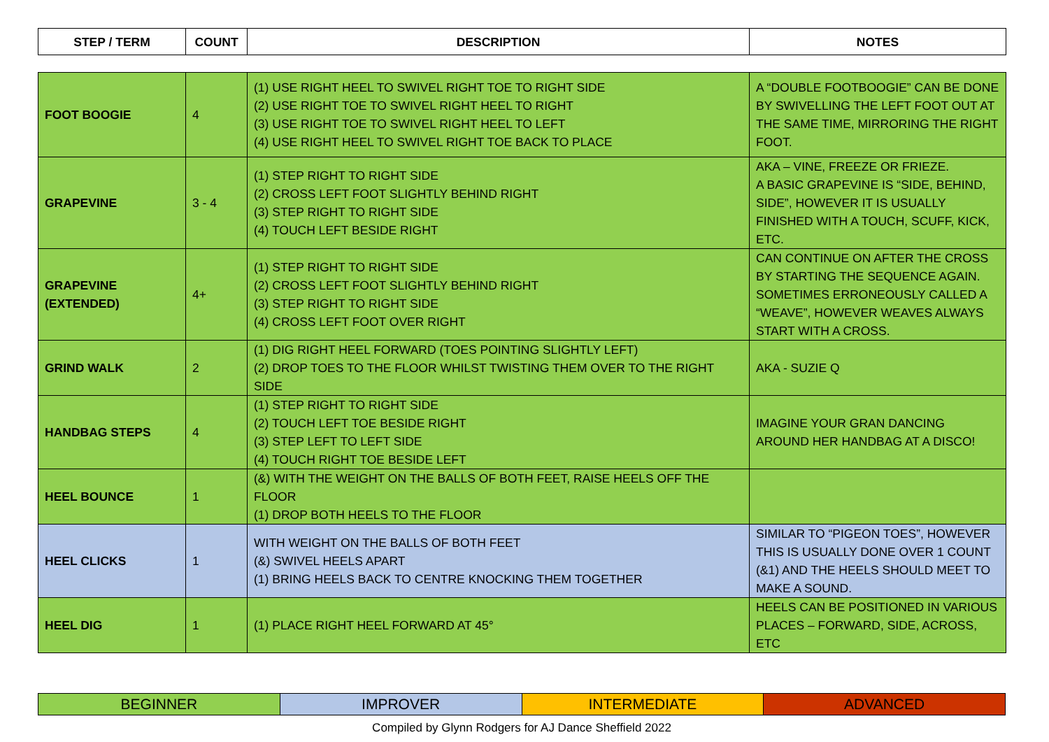| STEP / TERM | COUNT | DESCRIPTION | NOTES |
| --- | --- | --- | --- |
| FOOT BOOGIE | 4 | (1) USE RIGHT HEEL TO SWIVEL RIGHT TOE TO RIGHT SIDE (2) USE RIGHT TOE TO SWIVEL RIGHT HEEL TO RIGHT (3) USE RIGHT TOE TO SWIVEL RIGHT HEEL TO LEFT (4) USE RIGHT HEEL TO SWIVEL RIGHT TOE BACK TO PLACE | A “DOUBLE FOOTBOOGIE” CAN BE DONE BY SWIVELLING THE LEFT FOOT OUT AT THE SAME TIME, MIRRORING THE RIGHT FOOT. |
| GRAPEVINE | 3 - 4 | (1) STEP RIGHT TO RIGHT SIDE (2) CROSS LEFT FOOT SLIGHTLY BEHIND RIGHT (3) STEP RIGHT TO RIGHT SIDE (4) TOUCH LEFT BESIDE RIGHT | AKA – VINE, FREEZE OR FRIEZE. A BASIC GRAPEVINE IS “SIDE, BEHIND, SIDE”, HOWEVER IT IS USUALLY FINISHED WITH A TOUCH, SCUFF, KICK, ETC. |
| GRAPEVINE (EXTENDED) | 4+ | (1) STEP RIGHT TO RIGHT SIDE (2) CROSS LEFT FOOT SLIGHTLY BEHIND RIGHT (3) STEP RIGHT TO RIGHT SIDE (4) CROSS LEFT FOOT OVER RIGHT | CAN CONTINUE ON AFTER THE CROSS BY STARTING THE SEQUENCE AGAIN. SOMETIMES ERRONEOUSLY CALLED A “WEAVE”, HOWEVER WEAVES ALWAYS START WITH A CROSS. |
| GRIND WALK | 2 | (1) DIG RIGHT HEEL FORWARD (TOES POINTING SLIGHTLY LEFT) (2) DROP TOES TO THE FLOOR WHILST TWISTING THEM OVER TO THE RIGHT SIDE | AKA - SUZIE Q |
| HANDBAG STEPS | 4 | (1) STEP RIGHT TO RIGHT SIDE (2) TOUCH LEFT TOE BESIDE RIGHT (3) STEP LEFT TO LEFT SIDE (4) TOUCH RIGHT TOE BESIDE LEFT | IMAGINE YOUR GRAN DANCING AROUND HER HANDBAG AT A DISCO! |
| HEEL BOUNCE | 1 | (&) WITH THE WEIGHT ON THE BALLS OF BOTH FEET, RAISE HEELS OFF THE FLOOR (1) DROP BOTH HEELS TO THE FLOOR | |
| HEEL CLICKS | 1 | WITH WEIGHT ON THE BALLS OF BOTH FEET (&) SWIVEL HEELS APART (1) BRING HEELS BACK TO CENTRE KNOCKING THEM TOGETHER | SIMILAR TO “PIGEON TOES”, HOWEVER THIS IS USUALLY DONE OVER 1 COUNT (&1) AND THE HEELS SHOULD MEET TO MAKE A SOUND. |
| HEEL DIG | 1 | (1) PLACE RIGHT HEEL FORWARD AT 45° | HEELS CAN BE POSITIONED IN VARIOUS PLACES – FORWARD, SIDE, ACROSS, ETC |
| BEGINNER | IMPROVER | INTERMEDIATE | ADVANCED |
Compiled by Glynn Rodgers for AJ Dance Sheffield 2022